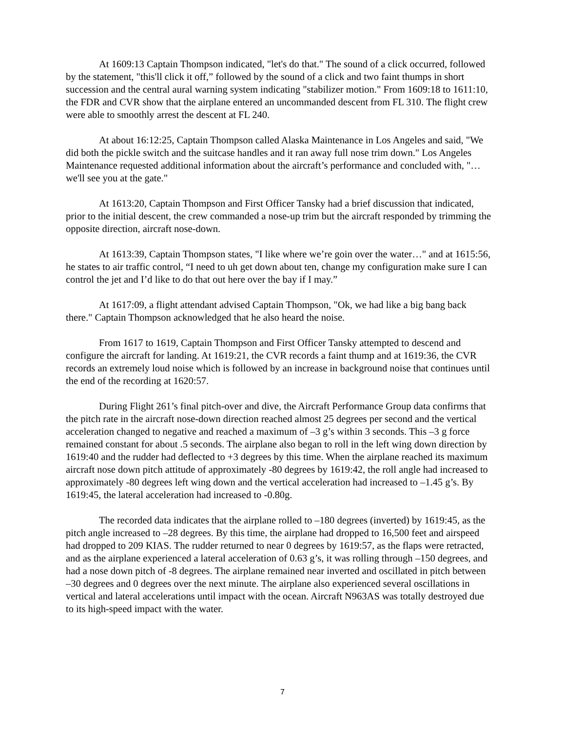At 1609:13 Captain Thompson indicated, "let's do that." The sound of a click occurred, followed by the statement, "this'll click it off,” followed by the sound of a click and two faint thumps in short succession and the central aural warning system indicating "stabilizer motion." From 1609:18 to 1611:10, the FDR and CVR show that the airplane entered an uncommanded descent from FL 310. The flight crew were able to smoothly arrest the descent at FL 240.
At about 16:12:25, Captain Thompson called Alaska Maintenance in Los Angeles and said, "We did both the pickle switch and the suitcase handles and it ran away full nose trim down." Los Angeles Maintenance requested additional information about the aircraft’s performance and concluded with, "…we'll see you at the gate."
At 1613:20, Captain Thompson and First Officer Tansky had a brief discussion that indicated, prior to the initial descent, the crew commanded a nose-up trim but the aircraft responded by trimming the opposite direction, aircraft nose-down.
At 1613:39, Captain Thompson states, "I like where we’re goin over the water…" and at 1615:56, he states to air traffic control, “I need to uh get down about ten, change my configuration make sure I can control the jet and I’d like to do that out here over the bay if I may.”
At 1617:09, a flight attendant advised Captain Thompson, "Ok, we had like a big bang back there." Captain Thompson acknowledged that he also heard the noise.
From 1617 to 1619, Captain Thompson and First Officer Tansky attempted to descend and configure the aircraft for landing. At 1619:21, the CVR records a faint thump and at 1619:36, the CVR records an extremely loud noise which is followed by an increase in background noise that continues until the end of the recording at 1620:57.
During Flight 261’s final pitch-over and dive, the Aircraft Performance Group data confirms that the pitch rate in the aircraft nose-down direction reached almost 25 degrees per second and the vertical acceleration changed to negative and reached a maximum of –3 g’s within 3 seconds. This –3 g force remained constant for about .5 seconds. The airplane also began to roll in the left wing down direction by 1619:40 and the rudder had deflected to +3 degrees by this time. When the airplane reached its maximum aircraft nose down pitch attitude of approximately -80 degrees by 1619:42, the roll angle had increased to approximately -80 degrees left wing down and the vertical acceleration had increased to –1.45 g’s. By 1619:45, the lateral acceleration had increased to -0.80g.
The recorded data indicates that the airplane rolled to –180 degrees (inverted) by 1619:45, as the pitch angle increased to –28 degrees. By this time, the airplane had dropped to 16,500 feet and airspeed had dropped to 209 KIAS. The rudder returned to near 0 degrees by 1619:57, as the flaps were retracted, and as the airplane experienced a lateral acceleration of 0.63 g’s, it was rolling through –150 degrees, and had a nose down pitch of -8 degrees. The airplane remained near inverted and oscillated in pitch between –30 degrees and 0 degrees over the next minute. The airplane also experienced several oscillations in vertical and lateral accelerations until impact with the ocean. Aircraft N963AS was totally destroyed due to its high-speed impact with the water.
7